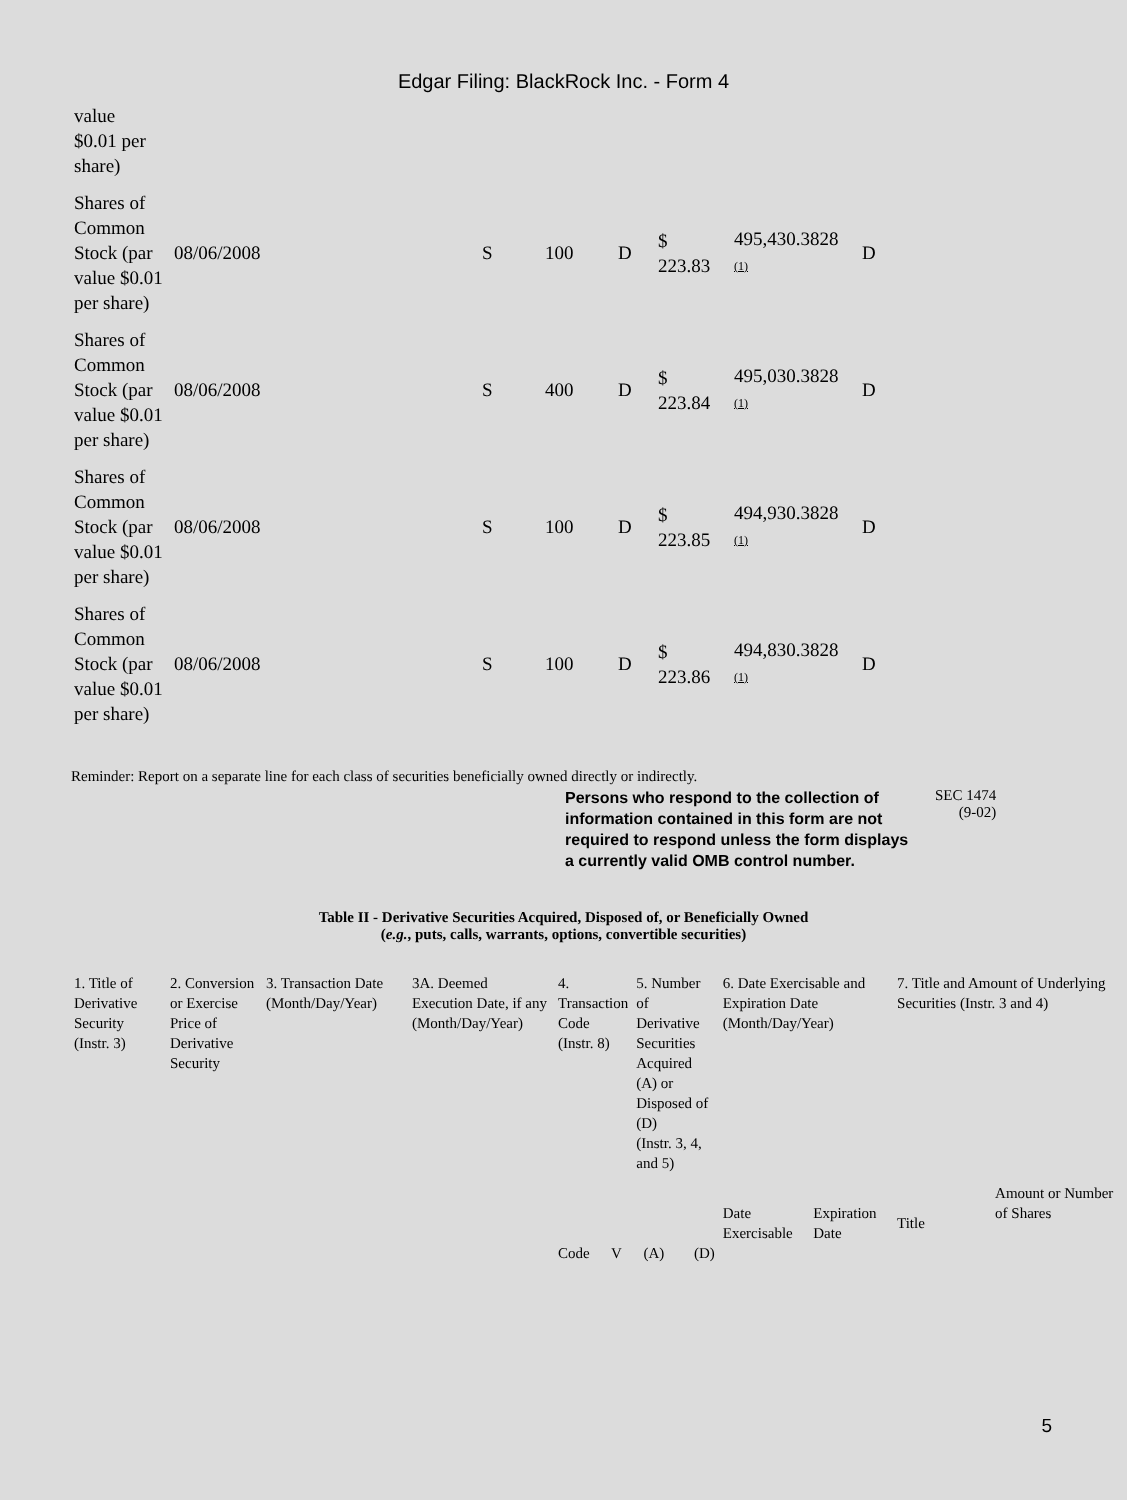Edgar Filing: BlackRock Inc. - Form 4
| value $0.01 per share) | | | | | | | |
| Shares of Common Stock (par value $0.01 per share) | 08/06/2008 | S | 100 | D | $ 223.83 | 495,430.3828 (1) | D |
| Shares of Common Stock (par value $0.01 per share) | 08/06/2008 | S | 400 | D | $ 223.84 | 495,030.3828 (1) | D |
| Shares of Common Stock (par value $0.01 per share) | 08/06/2008 | S | 100 | D | $ 223.85 | 494,930.3828 (1) | D |
| Shares of Common Stock (par value $0.01 per share) | 08/06/2008 | S | 100 | D | $ 223.86 | 494,830.3828 (1) | D |
Reminder: Report on a separate line for each class of securities beneficially owned directly or indirectly.
Persons who respond to the collection of information contained in this form are not required to respond unless the form displays a currently valid OMB control number.
SEC 1474
(9-02)
Table II - Derivative Securities Acquired, Disposed of, or Beneficially Owned
(e.g., puts, calls, warrants, options, convertible securities)
| 1. Title of Derivative Security (Instr. 3) | 2. Conversion or Exercise Price of Derivative Security | 3. Transaction Date (Month/Day/Year) | 3A. Deemed Execution Date, if any (Month/Day/Year) | 4. Transaction Code (Instr. 8) | | 5. Number of Derivative Securities Acquired (A) or Disposed of (D) (Instr. 3, 4, and 5) | | 6. Date Exercisable and Expiration Date (Month/Day/Year) | | 7. Title and Amount of Underlying Securities (Instr. 3 and 4) | |
| | | | | Code | V | (A) | (D) | Date Exercisable | Expiration Date | Title | Amount or Number of Shares |
5